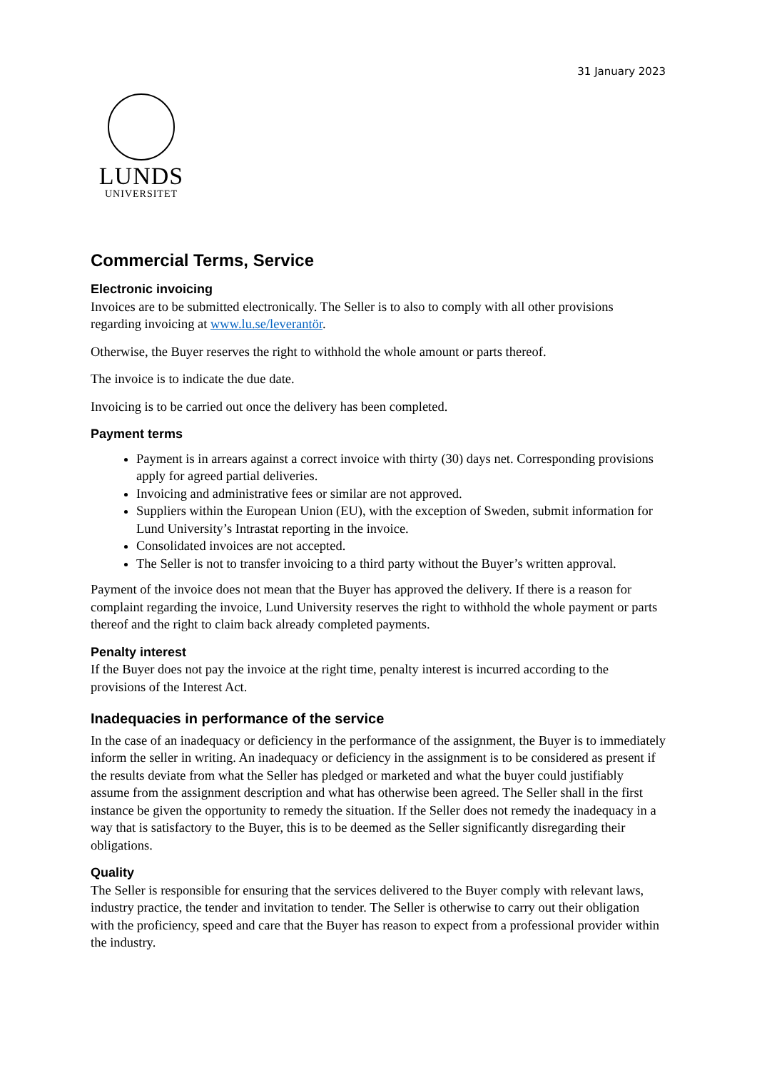31 January 2023
LUNDS
UNIVERSITET
Commercial Terms, Service
Electronic invoicing
Invoices are to be submitted electronically. The Seller is to also to comply with all other provisions regarding invoicing at www.lu.se/leverantör.
Otherwise, the Buyer reserves the right to withhold the whole amount or parts thereof.
The invoice is to indicate the due date.
Invoicing is to be carried out once the delivery has been completed.
Payment terms
Payment is in arrears against a correct invoice with thirty (30) days net. Corresponding provisions apply for agreed partial deliveries.
Invoicing and administrative fees or similar are not approved.
Suppliers within the European Union (EU), with the exception of Sweden, submit information for Lund University’s Intrastat reporting in the invoice.
Consolidated invoices are not accepted.
The Seller is not to transfer invoicing to a third party without the Buyer’s written approval.
Payment of the invoice does not mean that the Buyer has approved the delivery. If there is a reason for complaint regarding the invoice, Lund University reserves the right to withhold the whole payment or parts thereof and the right to claim back already completed payments.
Penalty interest
If the Buyer does not pay the invoice at the right time, penalty interest is incurred according to the provisions of the Interest Act.
Inadequacies in performance of the service
In the case of an inadequacy or deficiency in the performance of the assignment, the Buyer is to immediately inform the seller in writing. An inadequacy or deficiency in the assignment is to be considered as present if the results deviate from what the Seller has pledged or marketed and what the buyer could justifiably assume from the assignment description and what has otherwise been agreed. The Seller shall in the first instance be given the opportunity to remedy the situation. If the Seller does not remedy the inadequacy in a way that is satisfactory to the Buyer, this is to be deemed as the Seller significantly disregarding their obligations.
Quality
The Seller is responsible for ensuring that the services delivered to the Buyer comply with relevant laws, industry practice, the tender and invitation to tender. The Seller is otherwise to carry out their obligation with the proficiency, speed and care that the Buyer has reason to expect from a professional provider within the industry.